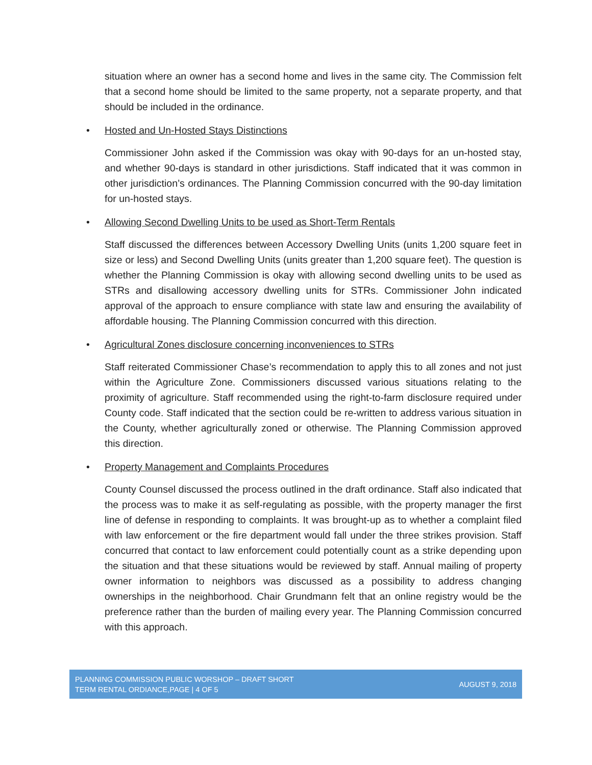situation where an owner has a second home and lives in the same city. The Commission felt that a second home should be limited to the same property, not a separate property, and that should be included in the ordinance.
• Hosted and Un-Hosted Stays Distinctions
Commissioner John asked if the Commission was okay with 90-days for an un-hosted stay, and whether 90-days is standard in other jurisdictions. Staff indicated that it was common in other jurisdiction’s ordinances. The Planning Commission concurred with the 90-day limitation for un-hosted stays.
• Allowing Second Dwelling Units to be used as Short-Term Rentals
Staff discussed the differences between Accessory Dwelling Units (units 1,200 square feet in size or less) and Second Dwelling Units (units greater than 1,200 square feet). The question is whether the Planning Commission is okay with allowing second dwelling units to be used as STRs and disallowing accessory dwelling units for STRs. Commissioner John indicated approval of the approach to ensure compliance with state law and ensuring the availability of affordable housing. The Planning Commission concurred with this direction.
• Agricultural Zones disclosure concerning inconveniences to STRs
Staff reiterated Commissioner Chase’s recommendation to apply this to all zones and not just within the Agriculture Zone. Commissioners discussed various situations relating to the proximity of agriculture. Staff recommended using the right-to-farm disclosure required under County code. Staff indicated that the section could be re-written to address various situation in the County, whether agriculturally zoned or otherwise. The Planning Commission approved this direction.
• Property Management and Complaints Procedures
County Counsel discussed the process outlined in the draft ordinance. Staff also indicated that the process was to make it as self-regulating as possible, with the property manager the first line of defense in responding to complaints. It was brought-up as to whether a complaint filed with law enforcement or the fire department would fall under the three strikes provision. Staff concurred that contact to law enforcement could potentially count as a strike depending upon the situation and that these situations would be reviewed by staff. Annual mailing of property owner information to neighbors was discussed as a possibility to address changing ownerships in the neighborhood. Chair Grundmann felt that an online registry would be the preference rather than the burden of mailing every year. The Planning Commission concurred with this approach.
PLANNING COMMISSION PUBLIC WORSHOP – DRAFT SHORT
TERM RENTAL ORDIANCE,PAGE | 4 OF 5
AUGUST 9, 2018